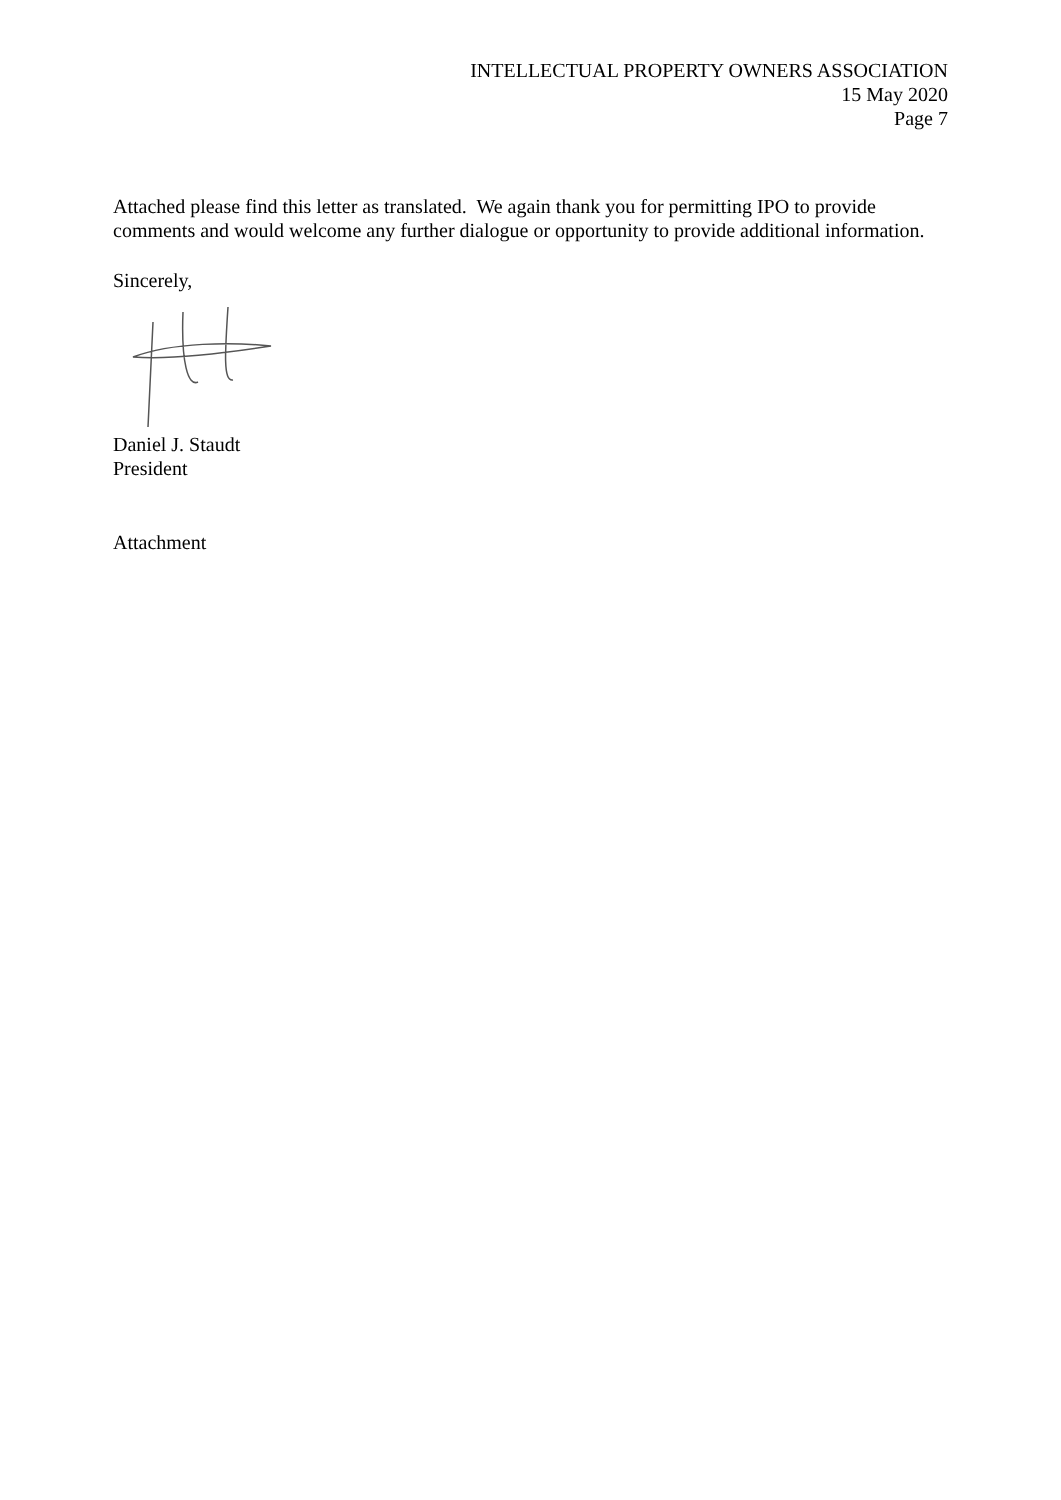INTELLECTUAL PROPERTY OWNERS ASSOCIATION
15 May 2020
Page 7
Attached please find this letter as translated. We again thank you for permitting IPO to provide comments and would welcome any further dialogue or opportunity to provide additional information.
Sincerely,
Daniel J. Staudt
President
Attachment